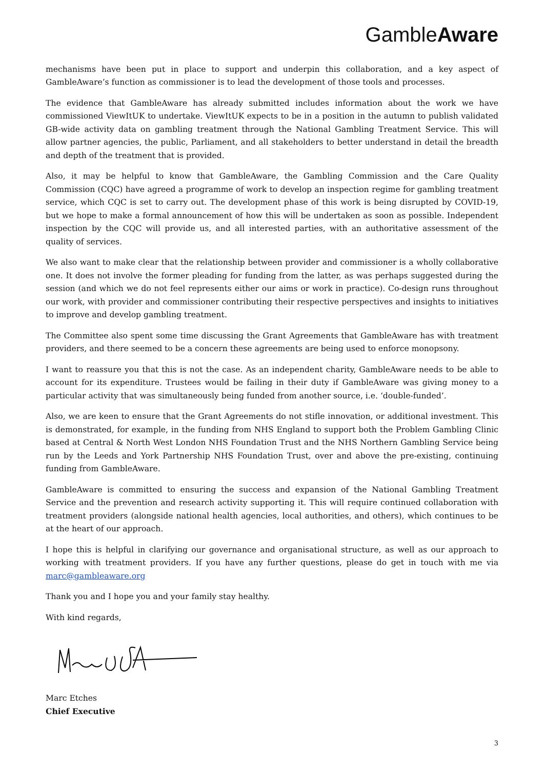GambleAware
mechanisms have been put in place to support and underpin this collaboration, and a key aspect of GambleAware’s function as commissioner is to lead the development of those tools and processes.
The evidence that GambleAware has already submitted includes information about the work we have commissioned ViewItUK to undertake. ViewItUK expects to be in a position in the autumn to publish validated GB-wide activity data on gambling treatment through the National Gambling Treatment Service. This will allow partner agencies, the public, Parliament, and all stakeholders to better understand in detail the breadth and depth of the treatment that is provided.
Also, it may be helpful to know that GambleAware, the Gambling Commission and the Care Quality Commission (CQC) have agreed a programme of work to develop an inspection regime for gambling treatment service, which CQC is set to carry out. The development phase of this work is being disrupted by COVID-19, but we hope to make a formal announcement of how this will be undertaken as soon as possible. Independent inspection by the CQC will provide us, and all interested parties, with an authoritative assessment of the quality of services.
We also want to make clear that the relationship between provider and commissioner is a wholly collaborative one. It does not involve the former pleading for funding from the latter, as was perhaps suggested during the session (and which we do not feel represents either our aims or work in practice). Co-design runs throughout our work, with provider and commissioner contributing their respective perspectives and insights to initiatives to improve and develop gambling treatment.
The Committee also spent some time discussing the Grant Agreements that GambleAware has with treatment providers, and there seemed to be a concern these agreements are being used to enforce monopsony.
I want to reassure you that this is not the case. As an independent charity, GambleAware needs to be able to account for its expenditure. Trustees would be failing in their duty if GambleAware was giving money to a particular activity that was simultaneously being funded from another source, i.e. ‘double-funded’.
Also, we are keen to ensure that the Grant Agreements do not stifle innovation, or additional investment. This is demonstrated, for example, in the funding from NHS England to support both the Problem Gambling Clinic based at Central & North West London NHS Foundation Trust and the NHS Northern Gambling Service being run by the Leeds and York Partnership NHS Foundation Trust, over and above the pre-existing, continuing funding from GambleAware.
GambleAware is committed to ensuring the success and expansion of the National Gambling Treatment Service and the prevention and research activity supporting it. This will require continued collaboration with treatment providers (alongside national health agencies, local authorities, and others), which continues to be at the heart of our approach.
I hope this is helpful in clarifying our governance and organisational structure, as well as our approach to working with treatment providers. If you have any further questions, please do get in touch with me via marc@gambleaware.org
Thank you and I hope you and your family stay healthy.
With kind regards,
Marc Etches
Chief Executive
3